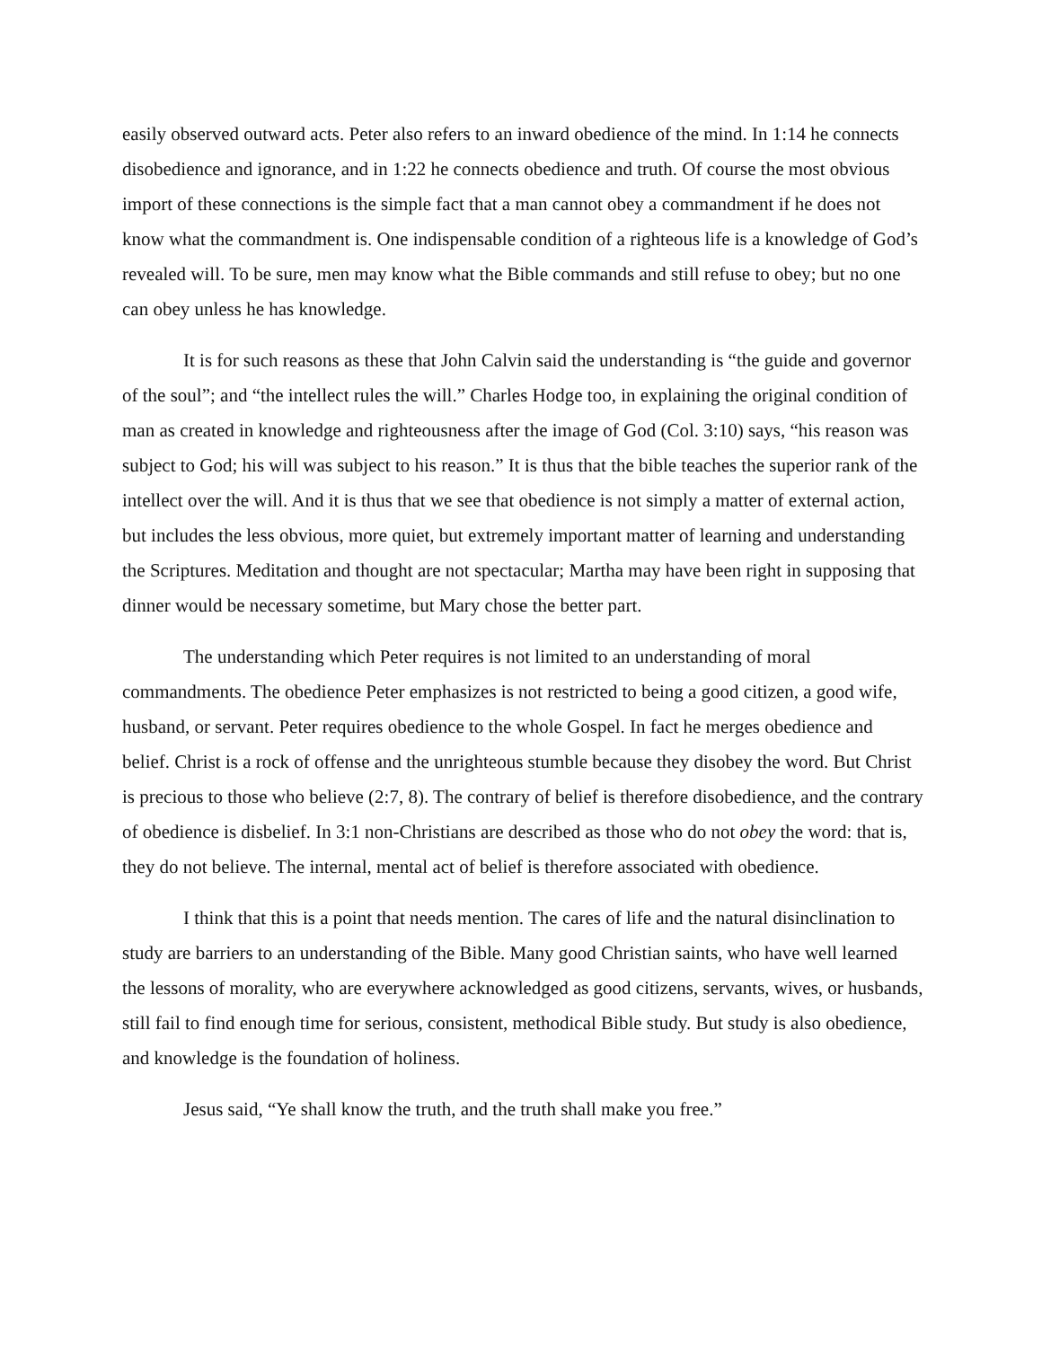easily observed outward acts. Peter also refers to an inward obedience of the mind. In 1:14 he connects disobedience and ignorance, and in 1:22 he connects obedience and truth. Of course the most obvious import of these connections is the simple fact that a man cannot obey a commandment if he does not know what the commandment is. One indispensable condition of a righteous life is a knowledge of God’s revealed will. To be sure, men may know what the Bible commands and still refuse to obey; but no one can obey unless he has knowledge.
It is for such reasons as these that John Calvin said the understanding is “the guide and governor of the soul”; and “the intellect rules the will.” Charles Hodge too, in explaining the original condition of man as created in knowledge and righteousness after the image of God (Col. 3:10) says, “his reason was subject to God; his will was subject to his reason.” It is thus that the bible teaches the superior rank of the intellect over the will. And it is thus that we see that obedience is not simply a matter of external action, but includes the less obvious, more quiet, but extremely important matter of learning and understanding the Scriptures. Meditation and thought are not spectacular; Martha may have been right in supposing that dinner would be necessary sometime, but Mary chose the better part.
The understanding which Peter requires is not limited to an understanding of moral commandments. The obedience Peter emphasizes is not restricted to being a good citizen, a good wife, husband, or servant. Peter requires obedience to the whole Gospel. In fact he merges obedience and belief. Christ is a rock of offense and the unrighteous stumble because they disobey the word. But Christ is precious to those who believe (2:7, 8). The contrary of belief is therefore disobedience, and the contrary of obedience is disbelief. In 3:1 non-Christians are described as those who do not obey the word: that is, they do not believe. The internal, mental act of belief is therefore associated with obedience.
I think that this is a point that needs mention. The cares of life and the natural disinclination to study are barriers to an understanding of the Bible. Many good Christian saints, who have well learned the lessons of morality, who are everywhere acknowledged as good citizens, servants, wives, or husbands, still fail to find enough time for serious, consistent, methodical Bible study. But study is also obedience, and knowledge is the foundation of holiness.
Jesus said, “Ye shall know the truth, and the truth shall make you free.”